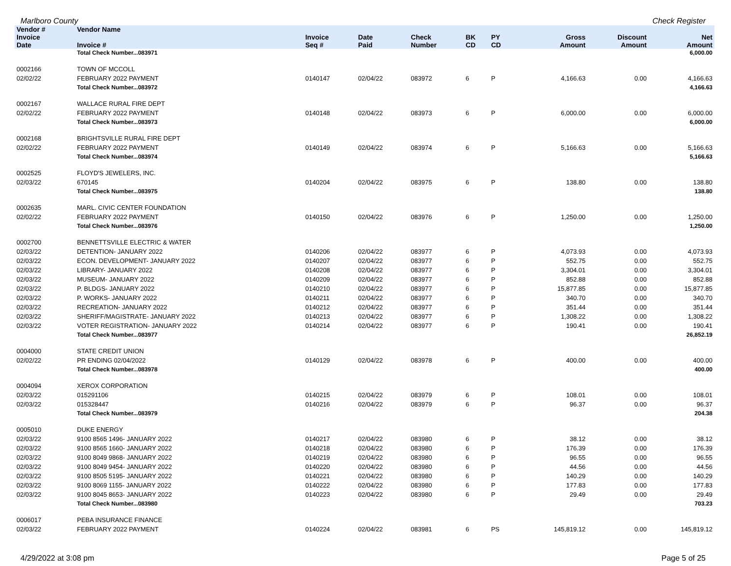Marlboro County Check Register
| Vendor # | Vendor Name | | | | | | | | | |
| --- | --- | --- | --- | --- | --- | --- | --- | --- | --- | --- |
| Invoice Date | Invoice # | Invoice Seq # | Date Paid | Check Number | BK CD | PY CD | | Gross Amount | Discount Amount | Net Amount |
| | Total Check Number...083971 | | | | | | | | | 6,000.00 |
| 0002166 | TOWN OF MCCOLL | | | | | | | | | |
| 02/02/22 | FEBRUARY 2022 PAYMENT | 0140147 | 02/04/22 | 083972 | 6 | P | | 4,166.63 | 0.00 | 4,166.63 |
| | Total Check Number...083972 | | | | | | | | | 4,166.63 |
| 0002167 | WALLACE RURAL FIRE DEPT | | | | | | | | | |
| 02/02/22 | FEBRUARY 2022 PAYMENT | 0140148 | 02/04/22 | 083973 | 6 | P | | 6,000.00 | 0.00 | 6,000.00 |
| | Total Check Number...083973 | | | | | | | | | 6,000.00 |
| 0002168 | BRIGHTSVILLE RURAL FIRE DEPT | | | | | | | | | |
| 02/02/22 | FEBRUARY 2022 PAYMENT | 0140149 | 02/04/22 | 083974 | 6 | P | | 5,166.63 | 0.00 | 5,166.63 |
| | Total Check Number...083974 | | | | | | | | | 5,166.63 |
| 0002525 | FLOYD'S JEWELERS, INC. | | | | | | | | | |
| 02/03/22 | 670145 | 0140204 | 02/04/22 | 083975 | 6 | P | | 138.80 | 0.00 | 138.80 |
| | Total Check Number...083975 | | | | | | | | | 138.80 |
| 0002635 | MARL. CIVIC CENTER FOUNDATION | | | | | | | | | |
| 02/02/22 | FEBRUARY 2022 PAYMENT | 0140150 | 02/04/22 | 083976 | 6 | P | | 1,250.00 | 0.00 | 1,250.00 |
| | Total Check Number...083976 | | | | | | | | | 1,250.00 |
| 0002700 | BENNETTSVILLE ELECTRIC & WATER | | | | | | | | | |
| 02/03/22 | DETENTION- JANUARY 2022 | 0140206 | 02/04/22 | 083977 | 6 | P | | 4,073.93 | 0.00 | 4,073.93 |
| 02/03/22 | ECON. DEVELOPMENT- JANUARY 2022 | 0140207 | 02/04/22 | 083977 | 6 | P | | 552.75 | 0.00 | 552.75 |
| 02/03/22 | LIBRARY- JANUARY 2022 | 0140208 | 02/04/22 | 083977 | 6 | P | | 3,304.01 | 0.00 | 3,304.01 |
| 02/03/22 | MUSEUM- JANUARY 2022 | 0140209 | 02/04/22 | 083977 | 6 | P | | 852.88 | 0.00 | 852.88 |
| 02/03/22 | P. BLDGS- JANUARY 2022 | 0140210 | 02/04/22 | 083977 | 6 | P | | 15,877.85 | 0.00 | 15,877.85 |
| 02/03/22 | P. WORKS- JANUARY 2022 | 0140211 | 02/04/22 | 083977 | 6 | P | | 340.70 | 0.00 | 340.70 |
| 02/03/22 | RECREATION- JANUARY 2022 | 0140212 | 02/04/22 | 083977 | 6 | P | | 351.44 | 0.00 | 351.44 |
| 02/03/22 | SHERIFF/MAGISTRATE- JANUARY 2022 | 0140213 | 02/04/22 | 083977 | 6 | P | | 1,308.22 | 0.00 | 1,308.22 |
| 02/03/22 | VOTER REGISTRATION- JANUARY 2022 | 0140214 | 02/04/22 | 083977 | 6 | P | | 190.41 | 0.00 | 190.41 |
| | Total Check Number...083977 | | | | | | | | | 26,852.19 |
| 0004000 | STATE CREDIT UNION | | | | | | | | | |
| 02/02/22 | PR ENDING 02/04/2022 | 0140129 | 02/04/22 | 083978 | 6 | P | | 400.00 | 0.00 | 400.00 |
| | Total Check Number...083978 | | | | | | | | | 400.00 |
| 0004094 | XEROX CORPORATION | | | | | | | | | |
| 02/03/22 | 015291106 | 0140215 | 02/04/22 | 083979 | 6 | P | | 108.01 | 0.00 | 108.01 |
| 02/03/22 | 015328447 | 0140216 | 02/04/22 | 083979 | 6 | P | | 96.37 | 0.00 | 96.37 |
| | Total Check Number...083979 | | | | | | | | | 204.38 |
| 0005010 | DUKE ENERGY | | | | | | | | | |
| 02/03/22 | 9100 8565 1496- JANUARY 2022 | 0140217 | 02/04/22 | 083980 | 6 | P | | 38.12 | 0.00 | 38.12 |
| 02/03/22 | 9100 8565 1660- JANUARY 2022 | 0140218 | 02/04/22 | 083980 | 6 | P | | 176.39 | 0.00 | 176.39 |
| 02/03/22 | 9100 8049 9868- JANUARY 2022 | 0140219 | 02/04/22 | 083980 | 6 | P | | 96.55 | 0.00 | 96.55 |
| 02/03/22 | 9100 8049 9454- JANUARY 2022 | 0140220 | 02/04/22 | 083980 | 6 | P | | 44.56 | 0.00 | 44.56 |
| 02/03/22 | 9100 8505 5195- JANUARY 2022 | 0140221 | 02/04/22 | 083980 | 6 | P | | 140.29 | 0.00 | 140.29 |
| 02/03/22 | 9100 8069 1155- JANUARY 2022 | 0140222 | 02/04/22 | 083980 | 6 | P | | 177.83 | 0.00 | 177.83 |
| 02/03/22 | 9100 8045 8653- JANUARY 2022 | 0140223 | 02/04/22 | 083980 | 6 | P | | 29.49 | 0.00 | 29.49 |
| | Total Check Number...083980 | | | | | | | | | 703.23 |
| 0006017 | PEBA INSURANCE FINANCE | | | | | | | | | |
| 02/03/22 | FEBRUARY 2022 PAYMENT | 0140224 | 02/04/22 | 083981 | 6 | PS | | 145,819.12 | 0.00 | 145,819.12 |
4/29/2022 at 3:08 pm Page 5 of 25